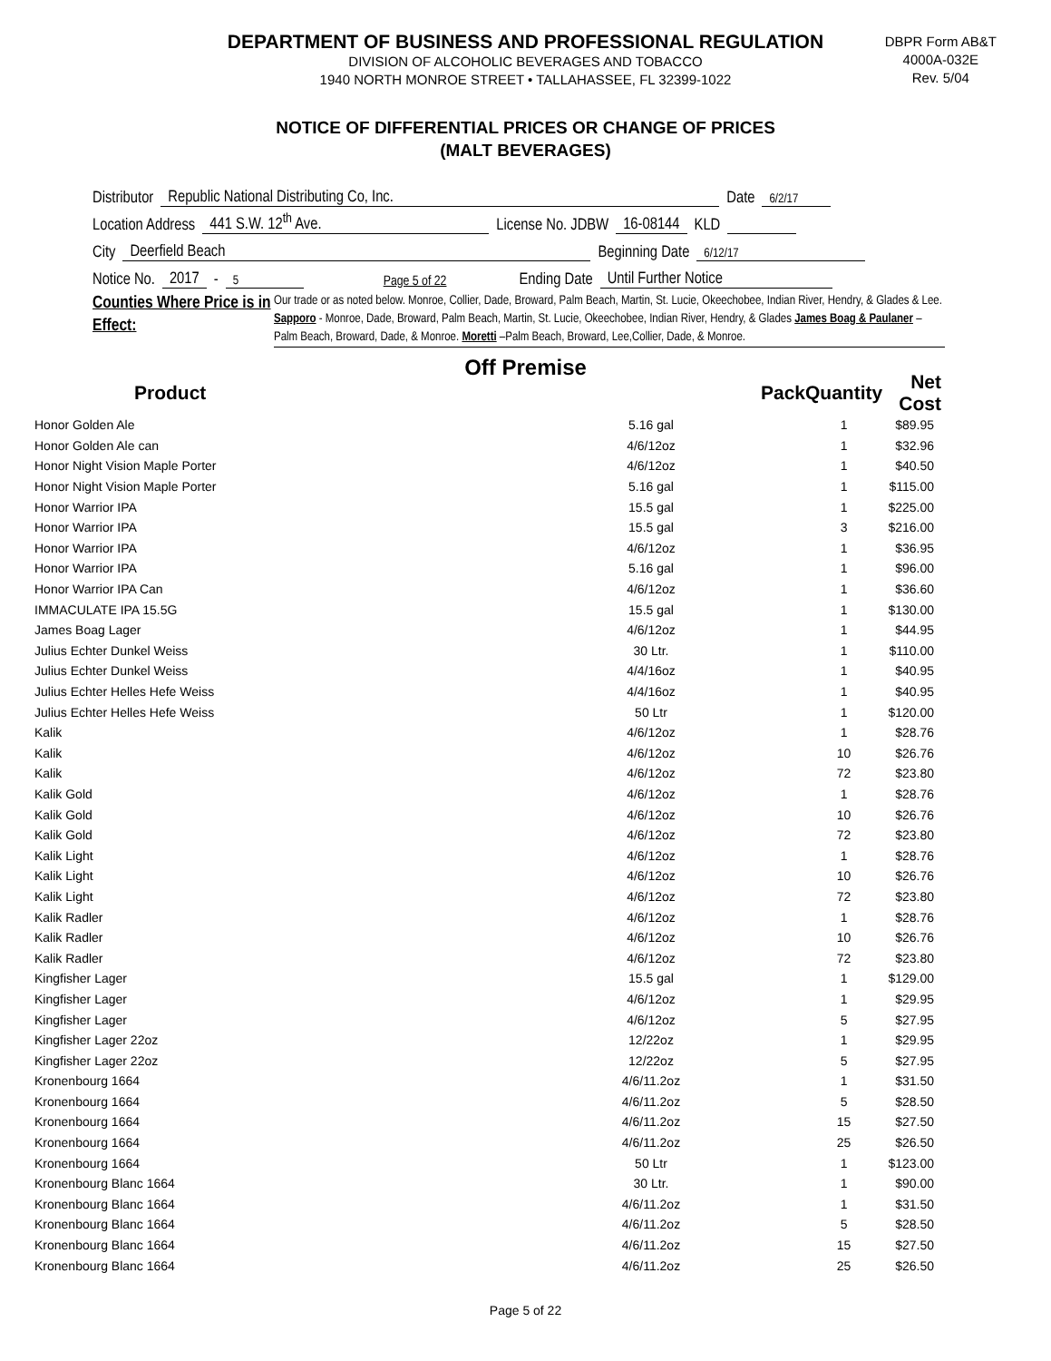DEPARTMENT OF BUSINESS AND PROFESSIONAL REGULATION
DIVISION OF ALCOHOLIC BEVERAGES AND TOBACCO
1940 NORTH MONROE STREET • TALLAHASSEE, FL 32399-1022
DBPR Form AB&T
4000A-032E
Rev. 5/04
NOTICE OF DIFFERENTIAL PRICES OR CHANGE OF PRICES
(MALT BEVERAGES)
Distributor Republic National Distributing Co, Inc. Date 6/2/17
Location Address 441 S.W. 12<sup>th</sup> Ave. License No. JDBW 16-08144 KLD
City Deerfield Beach Beginning Date 6/12/17
Notice No. 2017 - 5 Page 5 of 22 Ending Date Until Further Notice
Counties Where Price is in Effect:
Our trade or as noted below. Monroe, Collier, Dade, Broward, Palm Beach, Martin, St. Lucie, Okeechobee, Indian River, Hendry, & Glades & Lee. Sapporo - Monroe, Dade, Broward, Palm Beach, Martin, St. Lucie, Okeechobee, Indian River, Hendry, & Glades James Boag & Paulaner – Palm Beach, Broward, Dade, & Monroe. Moretti –Palm Beach, Broward, Lee,Collier, Dade, & Monroe.
Off Premise
| Product | Pack | Quantity | Net Cost |
| --- | --- | --- | --- |
| Honor Golden Ale | 5.16 gal | 1 | $89.95 |
| Honor Golden Ale can | 4/6/12oz | 1 | $32.96 |
| Honor Night Vision Maple Porter | 4/6/12oz | 1 | $40.50 |
| Honor Night Vision Maple Porter | 5.16 gal | 1 | $115.00 |
| Honor Warrior IPA | 15.5 gal | 1 | $225.00 |
| Honor Warrior IPA | 15.5 gal | 3 | $216.00 |
| Honor Warrior IPA | 4/6/12oz | 1 | $36.95 |
| Honor Warrior IPA | 5.16 gal | 1 | $96.00 |
| Honor Warrior IPA Can | 4/6/12oz | 1 | $36.60 |
| IMMACULATE IPA 15.5G | 15.5 gal | 1 | $130.00 |
| James Boag Lager | 4/6/12oz | 1 | $44.95 |
| Julius Echter Dunkel Weiss | 30 Ltr. | 1 | $110.00 |
| Julius Echter Dunkel Weiss | 4/4/16oz | 1 | $40.95 |
| Julius Echter Helles Hefe Weiss | 4/4/16oz | 1 | $40.95 |
| Julius Echter Helles Hefe Weiss | 50 Ltr | 1 | $120.00 |
| Kalik | 4/6/12oz | 1 | $28.76 |
| Kalik | 4/6/12oz | 10 | $26.76 |
| Kalik | 4/6/12oz | 72 | $23.80 |
| Kalik Gold | 4/6/12oz | 1 | $28.76 |
| Kalik Gold | 4/6/12oz | 10 | $26.76 |
| Kalik Gold | 4/6/12oz | 72 | $23.80 |
| Kalik Light | 4/6/12oz | 1 | $28.76 |
| Kalik Light | 4/6/12oz | 10 | $26.76 |
| Kalik Light | 4/6/12oz | 72 | $23.80 |
| Kalik Radler | 4/6/12oz | 1 | $28.76 |
| Kalik Radler | 4/6/12oz | 10 | $26.76 |
| Kalik Radler | 4/6/12oz | 72 | $23.80 |
| Kingfisher Lager | 15.5 gal | 1 | $129.00 |
| Kingfisher Lager | 4/6/12oz | 1 | $29.95 |
| Kingfisher Lager | 4/6/12oz | 5 | $27.95 |
| Kingfisher Lager 22oz | 12/22oz | 1 | $29.95 |
| Kingfisher Lager 22oz | 12/22oz | 5 | $27.95 |
| Kronenbourg 1664 | 4/6/11.2oz | 1 | $31.50 |
| Kronenbourg 1664 | 4/6/11.2oz | 5 | $28.50 |
| Kronenbourg 1664 | 4/6/11.2oz | 15 | $27.50 |
| Kronenbourg 1664 | 4/6/11.2oz | 25 | $26.50 |
| Kronenbourg 1664 | 50 Ltr | 1 | $123.00 |
| Kronenbourg Blanc 1664 | 30 Ltr. | 1 | $90.00 |
| Kronenbourg Blanc 1664 | 4/6/11.2oz | 1 | $31.50 |
| Kronenbourg Blanc 1664 | 4/6/11.2oz | 5 | $28.50 |
| Kronenbourg Blanc 1664 | 4/6/11.2oz | 15 | $27.50 |
| Kronenbourg Blanc 1664 | 4/6/11.2oz | 25 | $26.50 |
Page 5 of 22